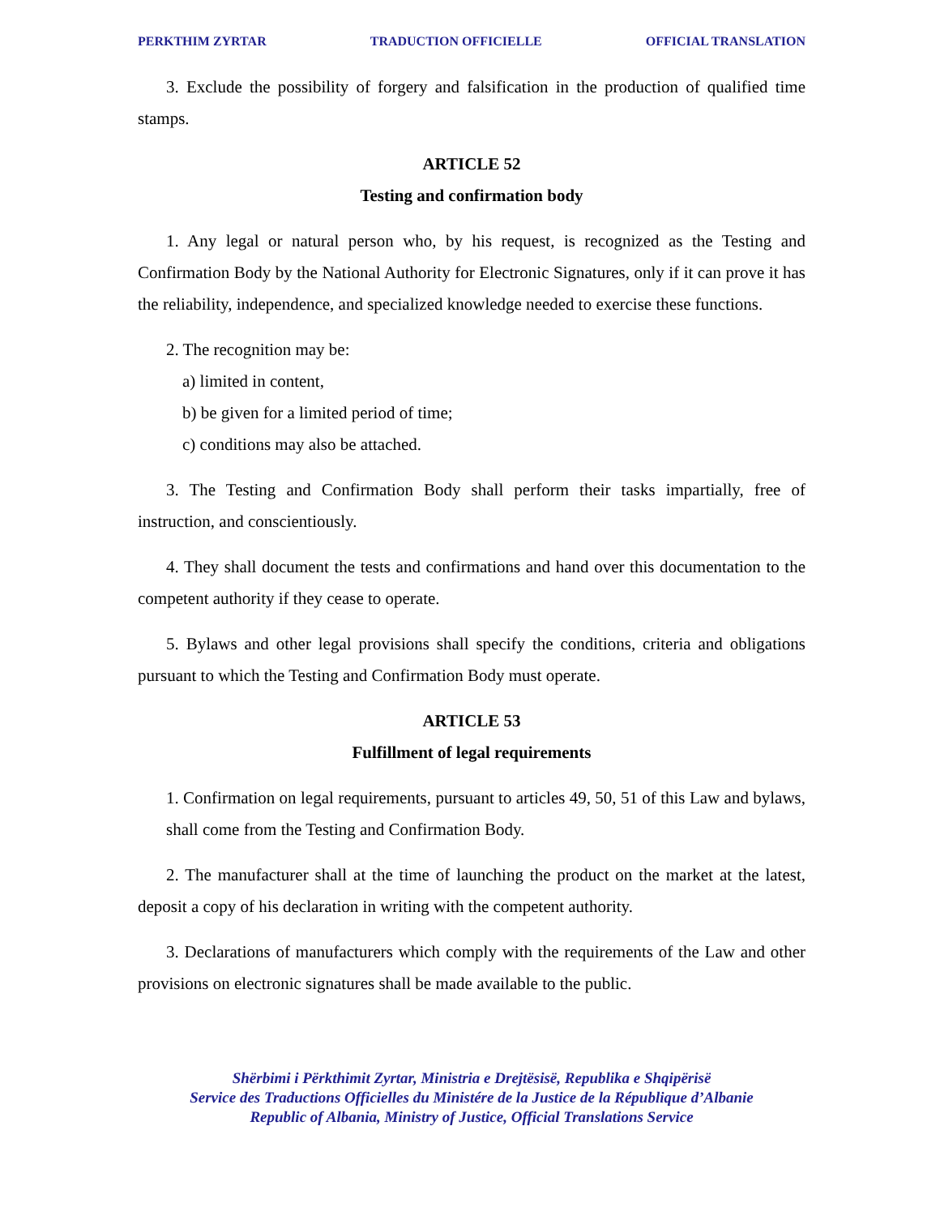PERKTHIM ZYRTAR TRADUCTION OFFICIELLE OFFICIAL TRANSLATION
3. Exclude the possibility of forgery and falsification in the production of qualified time stamps.
ARTICLE 52
Testing and confirmation body
1. Any legal or natural person who, by his request, is recognized as the Testing and Confirmation Body by the National Authority for Electronic Signatures, only if it can prove it has the reliability, independence, and specialized knowledge needed to exercise these functions.
2. The recognition may be:
a) limited in content,
b) be given for a limited period of time;
c) conditions may also be attached.
3. The Testing and Confirmation Body shall perform their tasks impartially, free of instruction, and conscientiously.
4. They shall document the tests and confirmations and hand over this documentation to the competent authority if they cease to operate.
5. Bylaws and other legal provisions shall specify the conditions, criteria and obligations pursuant to which the Testing and Confirmation Body must operate.
ARTICLE 53
Fulfillment of legal requirements
1. Confirmation on legal requirements, pursuant to articles 49, 50, 51 of this Law and bylaws, shall come from the Testing and Confirmation Body.
2. The manufacturer shall at the time of launching the product on the market at the latest, deposit a copy of his declaration in writing with the competent authority.
3. Declarations of manufacturers which comply with the requirements of the Law and other provisions on electronic signatures shall be made available to the public.
Shërbimi i Përkthimit Zyrtar, Ministria e Drejtësisë, Republika e Shqipërisë
Service des Traductions Officielles du Ministére de la Justice de la République d’Albanie
Republic of Albania, Ministry of Justice, Official Translations Service